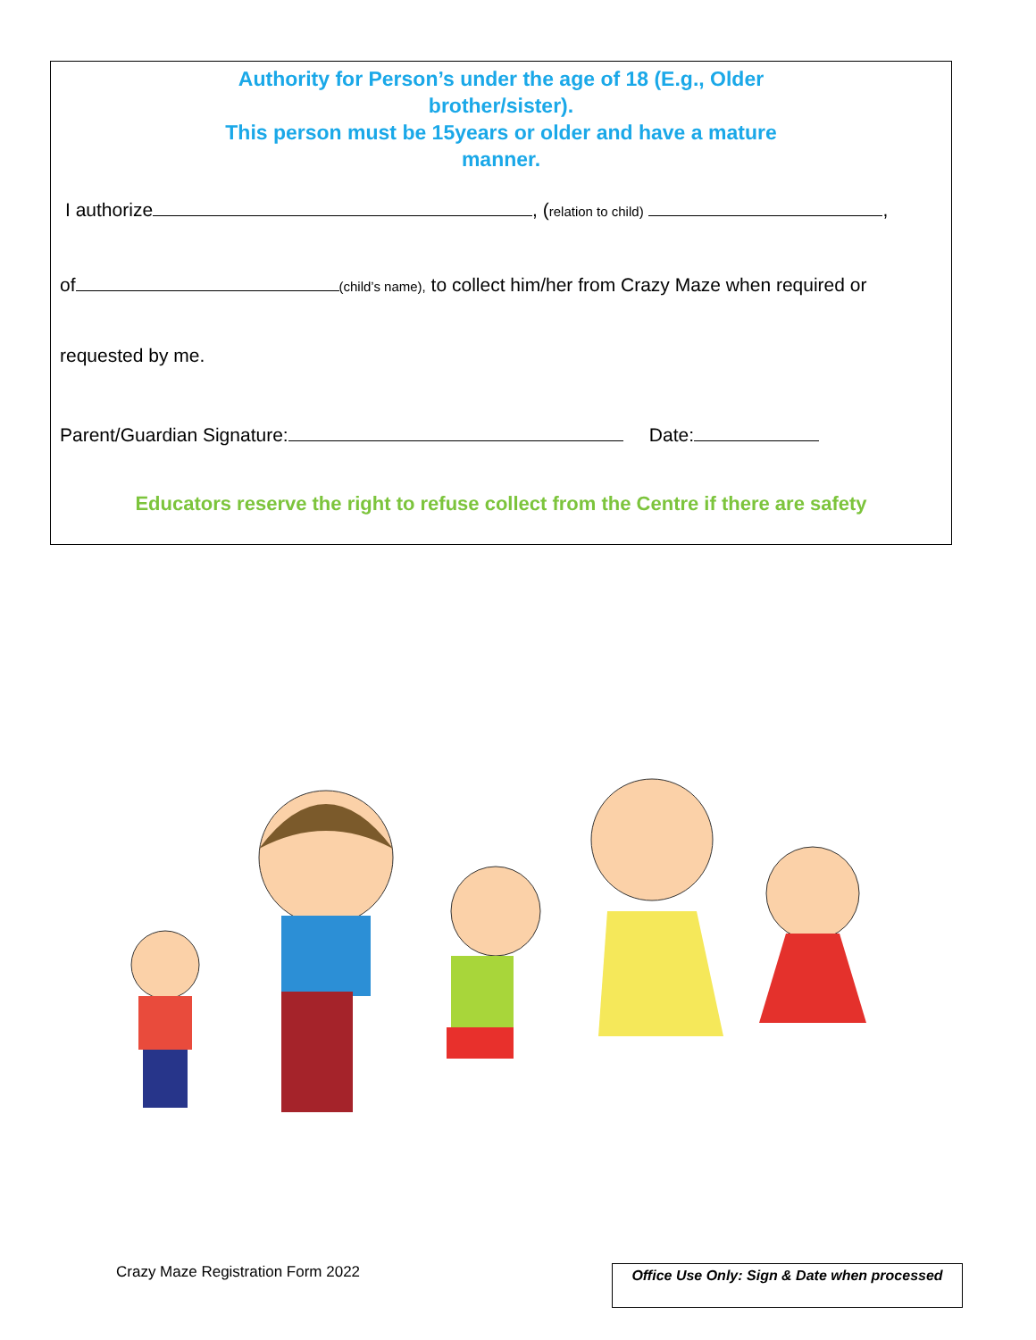Authority for Person’s under the age of 18 (E.g., Older brother/sister).
This person must be 15years or older and have a mature manner.
I authorize , (relation to child) ,
of (child’s name), to collect him/her from Crazy Maze when required or
requested by me.
Parent/Guardian Signature: Date:
Educators reserve the right to refuse collect from the Centre if there are safety
Crazy Maze Registration Form 2022
Office Use Only: Sign & Date when processed